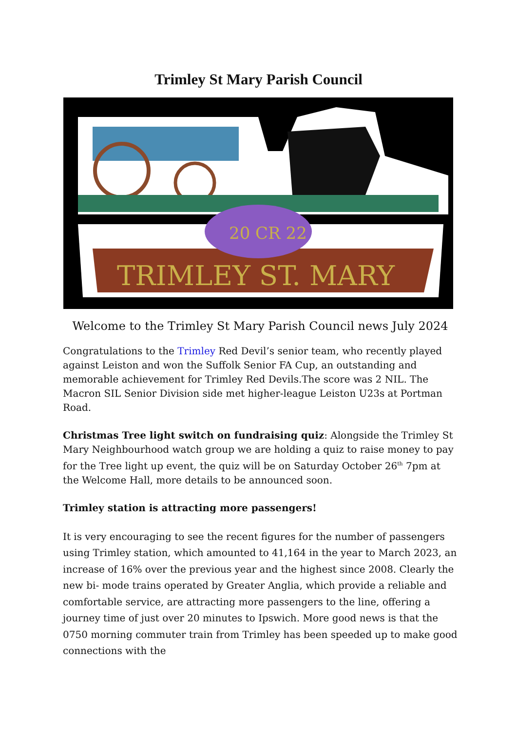Trimley St Mary Parish Council
20 CR 22
TRIMLEY ST. MARY
Welcome to the Trimley St Mary Parish Council news July 2024
Congratulations to the Trimley Red Devil’s senior team, who recently played against Leiston and won the Suffolk Senior FA Cup, an outstanding and memorable achievement for Trimley Red Devils.The score was 2 NIL. The Macron SIL Senior Division side met higher-league Leiston U23s at Portman Road.
Christmas Tree light switch on fundraising quiz: Alongside the Trimley St Mary Neighbourhood watch group we are holding a quiz to raise money to pay for the Tree light up event, the quiz will be on Saturday October 26<sup>th</sup> 7pm at the Welcome Hall, more details to be announced soon.
Trimley station is attracting more passengers!
It is very encouraging to see the recent figures for the number of passengers using Trimley station, which amounted to 41,164 in the year to March 2023, an increase of 16% over the previous year and the highest since 2008. Clearly the new bi- mode trains operated by Greater Anglia, which provide a reliable and comfortable service, are attracting more passengers to the line, offering a journey time of just over 20 minutes to Ipswich. More good news is that the 0750 morning commuter train from Trimley has been speeded up to make good connections with the